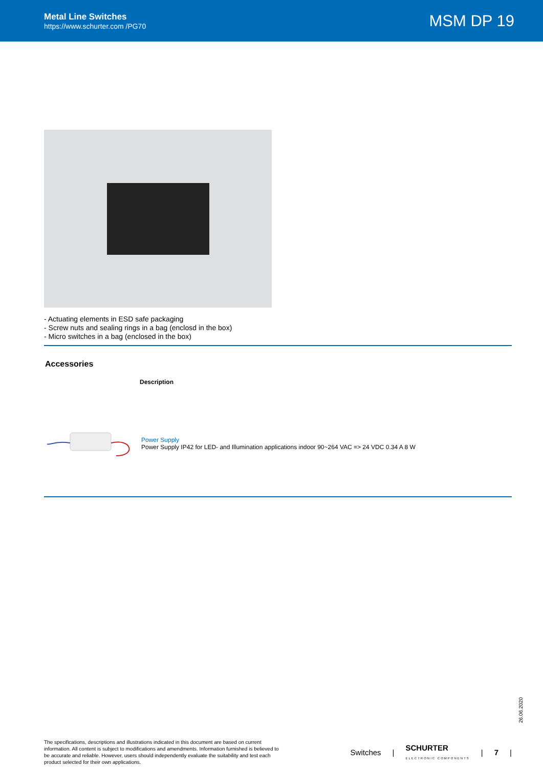Metal Line Switches
https://www.schurter.com /PG70
MSM DP 19
- Actuating elements in ESD safe packaging
- Screw nuts and sealing rings in a bag (enclosd in the box)
- Micro switches in a bag (enclosed in the box)
Accessories
| Description | |
| --- | --- |
| | Power Supply Power Supply IP42 for LED- and Illumination applications indoor 90~264 VAC => 24 VDC 0.34 A 8 W |
26.06.2020
The specifications, descriptions and illustrations indicated in this document are based on current information. All content is subject to modifications and amendments. Information furnished is believed to be accurate and reliable. However, users should independently evaluate the suitability and test each product selected for their own applications.
Switches | SCHURTER
ELECTRONIC COMPONENTS | 7 |